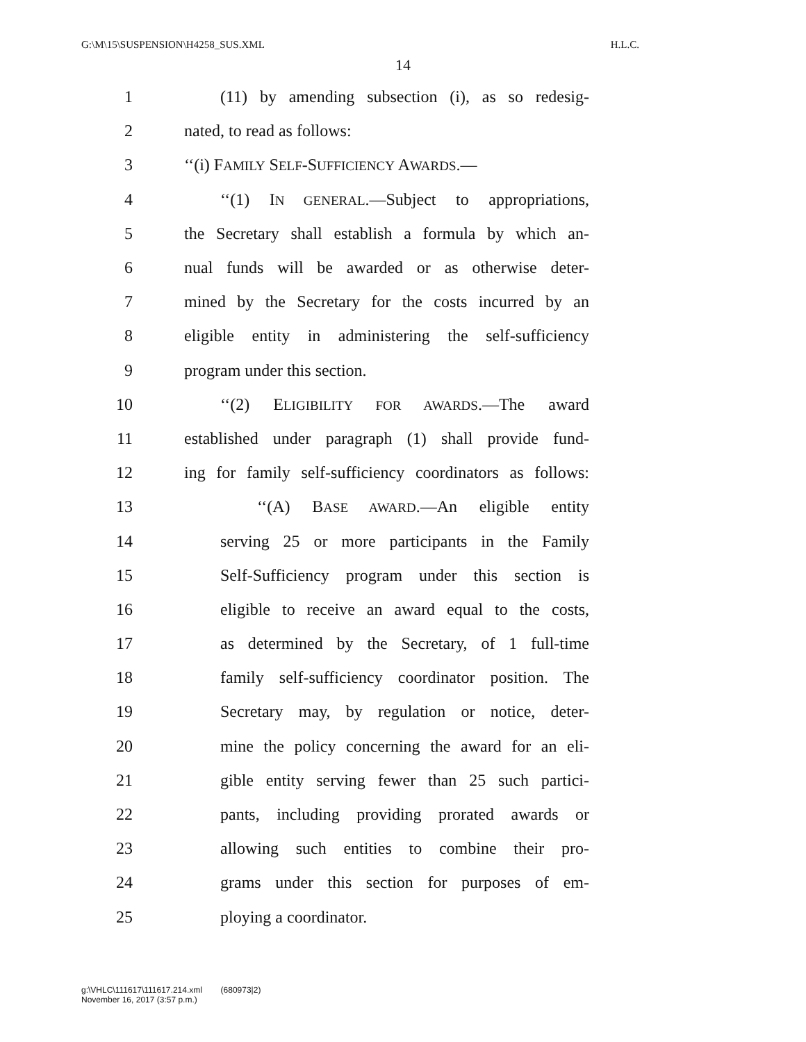G:\M\15\SUSPENSION\H4258_SUS.XML H.L.C.
14
1 (11) by amending subsection (i), as so redesig-
2 nated, to read as follows:
3 ‘‘(i) FAMILY SELF-SUFFICIENCY AWARDS.—
4 ‘‘(1) IN GENERAL.—Subject to appropriations,
5 the Secretary shall establish a formula by which an-
6 nual funds will be awarded or as otherwise deter-
7 mined by the Secretary for the costs incurred by an
8 eligible entity in administering the self-sufficiency
9 program under this section.
10 ‘‘(2) ELIGIBILITY FOR AWARDS.—The award
11 established under paragraph (1) shall provide fund-
12 ing for family self-sufficiency coordinators as follows:
13 ‘‘(A) BASE AWARD.—An eligible entity
14 serving 25 or more participants in the Family
15 Self-Sufficiency program under this section is
16 eligible to receive an award equal to the costs,
17 as determined by the Secretary, of 1 full-time
18 family self-sufficiency coordinator position. The
19 Secretary may, by regulation or notice, deter-
20 mine the policy concerning the award for an eli-
21 gible entity serving fewer than 25 such partici-
22 pants, including providing prorated awards or
23 allowing such entities to combine their pro-
24 grams under this section for purposes of em-
25 ploying a coordinator.
g:\VHLC\111617\111617.214.xml (680973|2)
November 16, 2017 (3:57 p.m.)